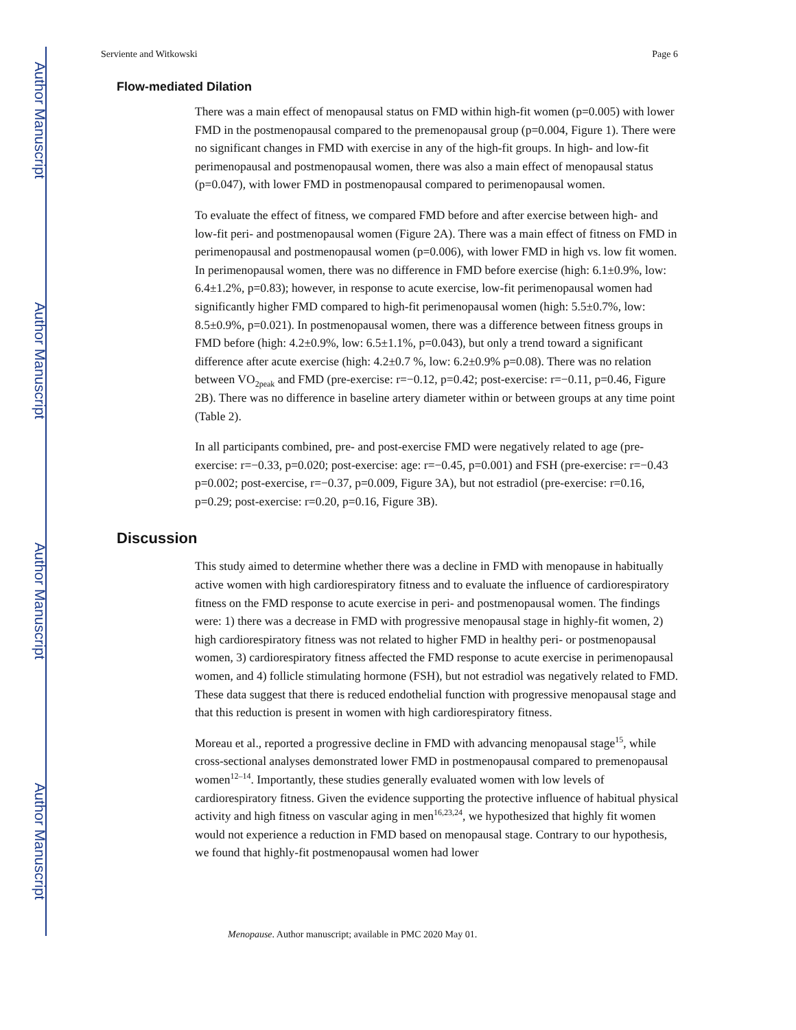Author Manuscript
Author Manuscript
Author Manuscript
Author Manuscript
Serviente and Witkowski Page 6
Flow-mediated Dilation
There was a main effect of menopausal status on FMD within high-fit women (p=0.005) with lower FMD in the postmenopausal compared to the premenopausal group (p=0.004, Figure 1). There were no significant changes in FMD with exercise in any of the high-fit groups. In high- and low-fit perimenopausal and postmenopausal women, there was also a main effect of menopausal status (p=0.047), with lower FMD in postmenopausal compared to perimenopausal women.
To evaluate the effect of fitness, we compared FMD before and after exercise between high- and low-fit peri- and postmenopausal women (Figure 2A). There was a main effect of fitness on FMD in perimenopausal and postmenopausal women (p=0.006), with lower FMD in high vs. low fit women. In perimenopausal women, there was no difference in FMD before exercise (high: 6.1±0.9%, low: 6.4±1.2%, p=0.83); however, in response to acute exercise, low-fit perimenopausal women had significantly higher FMD compared to high-fit perimenopausal women (high: 5.5±0.7%, low: 8.5±0.9%, p=0.021). In postmenopausal women, there was a difference between fitness groups in FMD before (high: 4.2±0.9%, low: 6.5±1.1%, p=0.043), but only a trend toward a significant difference after acute exercise (high: 4.2±0.7 %, low: 6.2±0.9% p=0.08). There was no relation between VO<sub>2peak</sub> and FMD (pre-exercise: r=−0.12, p=0.42; post-exercise: r=−0.11, p=0.46, Figure 2B). There was no difference in baseline artery diameter within or between groups at any time point (Table 2).
In all participants combined, pre- and post-exercise FMD were negatively related to age (pre-exercise: r=−0.33, p=0.020; post-exercise: age: r=−0.45, p=0.001) and FSH (pre-exercise: r=−0.43 p=0.002; post-exercise, r=−0.37, p=0.009, Figure 3A), but not estradiol (pre-exercise: r=0.16, p=0.29; post-exercise: r=0.20, p=0.16, Figure 3B).
Discussion
This study aimed to determine whether there was a decline in FMD with menopause in habitually active women with high cardiorespiratory fitness and to evaluate the influence of cardiorespiratory fitness on the FMD response to acute exercise in peri- and postmenopausal women. The findings were: 1) there was a decrease in FMD with progressive menopausal stage in highly-fit women, 2) high cardiorespiratory fitness was not related to higher FMD in healthy peri- or postmenopausal women, 3) cardiorespiratory fitness affected the FMD response to acute exercise in perimenopausal women, and 4) follicle stimulating hormone (FSH), but not estradiol was negatively related to FMD. These data suggest that there is reduced endothelial function with progressive menopausal stage and that this reduction is present in women with high cardiorespiratory fitness.
Moreau et al., reported a progressive decline in FMD with advancing menopausal stage<sup>15</sup>, while cross-sectional analyses demonstrated lower FMD in postmenopausal compared to premenopausal women<sup>12–14</sup>. Importantly, these studies generally evaluated women with low levels of cardiorespiratory fitness. Given the evidence supporting the protective influence of habitual physical activity and high fitness on vascular aging in men<sup>16,23,24</sup>, we hypothesized that highly fit women would not experience a reduction in FMD based on menopausal stage. Contrary to our hypothesis, we found that highly-fit postmenopausal women had lower
Menopause. Author manuscript; available in PMC 2020 May 01.